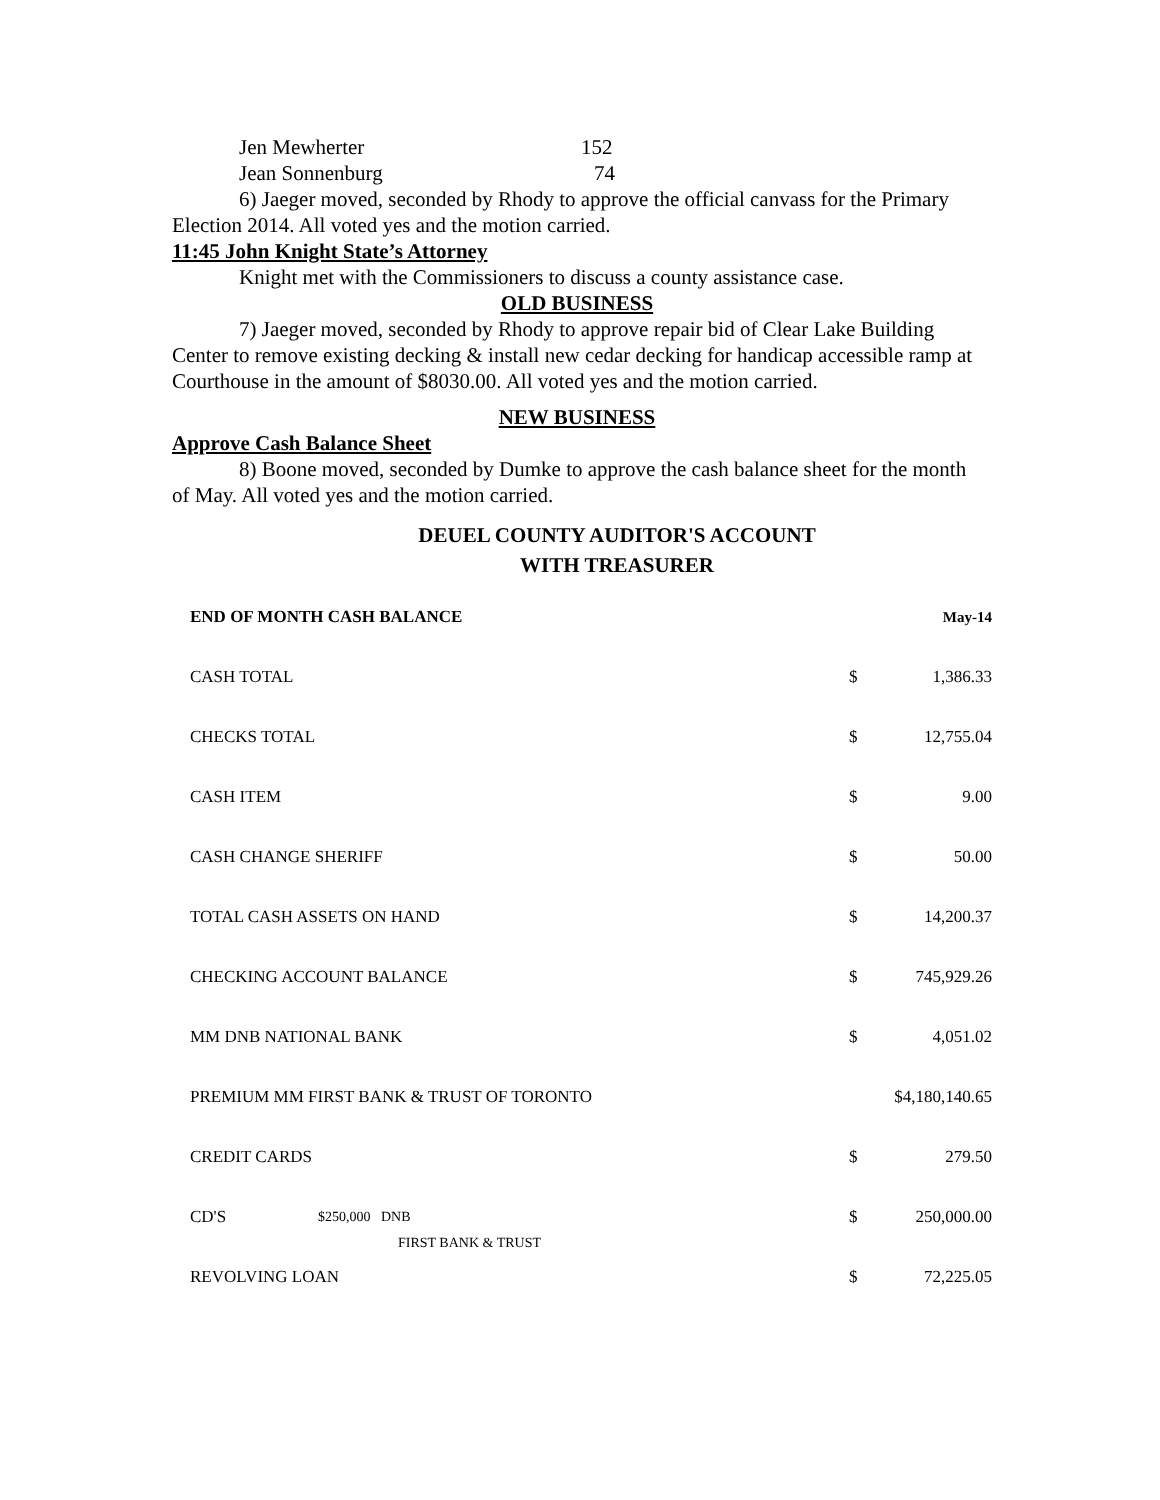| Jen Mewherter | 152 |
| Jean Sonnenburg | 74 |
6) Jaeger moved, seconded by Rhody to approve the official canvass for the Primary Election 2014. All voted yes and the motion carried.
11:45 John Knight State’s Attorney
Knight met with the Commissioners to discuss a county assistance case.
OLD BUSINESS
7) Jaeger moved, seconded by Rhody to approve repair bid of Clear Lake Building Center to remove existing decking & install new cedar decking for handicap accessible ramp at Courthouse in the amount of $8030.00. All voted yes and the motion carried.
NEW BUSINESS
Approve Cash Balance Sheet
8) Boone moved, seconded by Dumke to approve the cash balance sheet for the month of May. All voted yes and the motion carried.
DEUEL COUNTY AUDITOR'S ACCOUNT
WITH TREASURER
| END OF MONTH CASH BALANCE | | | May-14 |
| CASH TOTAL | | $ | 1,386.33 |
| CHECKS TOTAL | | $ | 12,755.04 |
| CASH ITEM | | $ | 9.00 |
| CASH CHANGE SHERIFF | | $ | 50.00 |
| TOTAL CASH ASSETS ON HAND | | $ | 14,200.37 |
| CHECKING ACCOUNT BALANCE | | $ | 745,929.26 |
| MM DNB NATIONAL BANK | | $ | 4,051.02 |
| PREMIUM MM FIRST BANK & TRUST OF TORONTO | | $4,180,140.65 | |
| CREDIT CARDS | | $ | 279.50 |
| CD'S | $250,000 DNB FIRST BANK & TRUST | $ | 250,000.00 |
| REVOLVING LOAN | | $ | 72,225.05 |